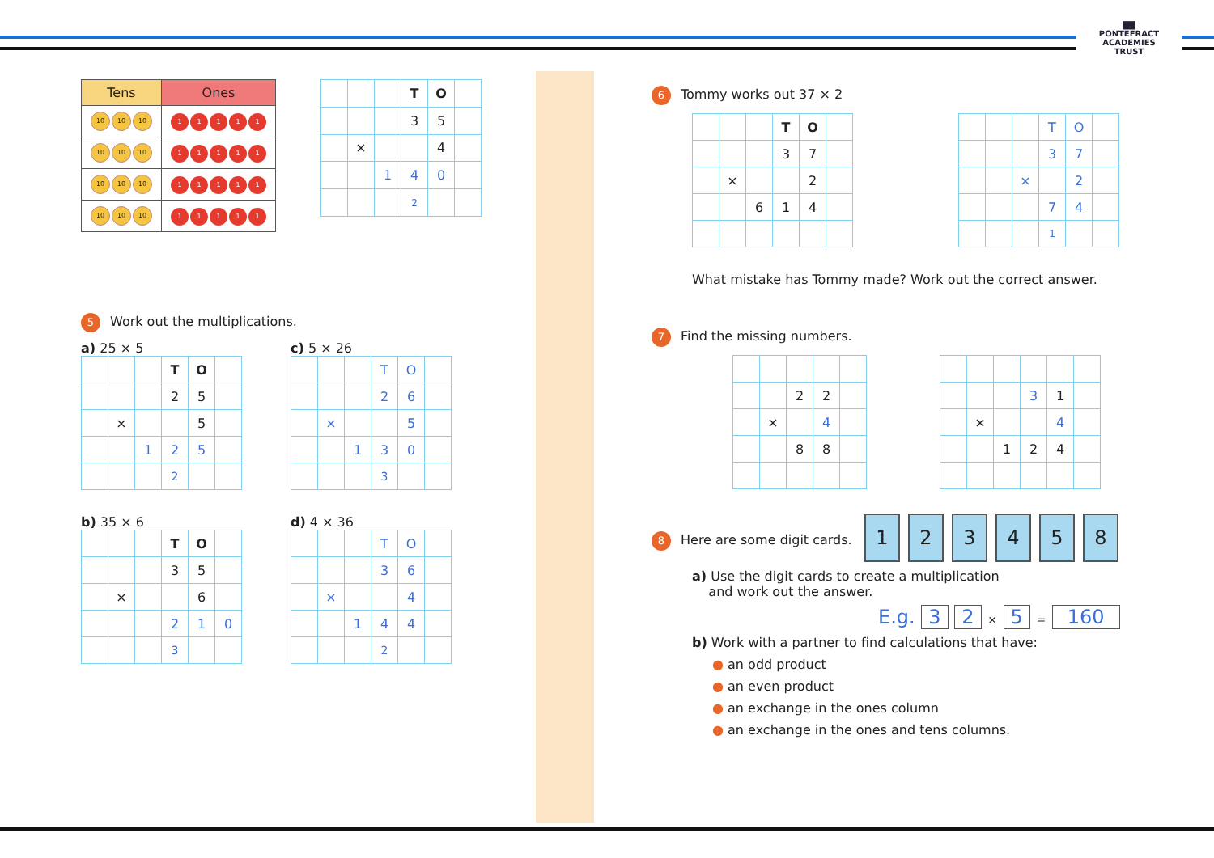▇▇
PONTEFRACT
ACADEMIES TRUST
| Tens | Ones |
| --- | --- |
| 10 10 10 | 1 1 1 1 1 |
| 10 10 10 | 1 1 1 1 1 |
| 10 10 10 | 1 1 1 1 1 |
| 10 10 10 | 1 1 1 1 1 |
| | | | T | O | |
| | | | 3 | 5 | |
| | × | | | 4 | |
| | | 1 | 4 | 0 | |
| | | | 2 | | |
5 Work out the multiplications.
a) 25 × 5
| | | | T | O | |
| | | | 2 | 5 | |
| | × | | | 5 | |
| | | 1 | 2 | 5 | |
| | | | 2 | | |
c) 5 × 26
| | | | T | O | |
| | | | 2 | 6 | |
| | × | | | 5 | |
| | | 1 | 3 | 0 | |
| | | | 3 | | |
b) 35 × 6
| | | | T | O | |
| | | | 3 | 5 | |
| | × | | | 6 | |
| | | | 2 | 1 | 0 |
| | | | 3 | | |
d) 4 × 36
| | | | T | O | |
| | | | 3 | 6 | |
| | × | | | 4 | |
| | | 1 | 4 | 4 | |
| | | | 2 | | |
6 Tommy works out 37 × 2
| | | | T | O | |
| | | | 3 | 7 | |
| | × | | | 2 | |
| | | 6 | 1 | 4 | |
| | | | T | O | |
| | | | 3 | 7 | |
| | | × | | 2 | |
| | | | 7 | 4 | |
| | | | 1 | | |
What mistake has Tommy made? Work out the correct answer.
7 Find the missing numbers.
| | | 2 | 2 | |
| | × | | 4 | |
| | | 8 | 8 | |
| | | | 3 | 1 | |
| | × | | | 4 | |
| | | 1 | 2 | 4 | |
8 Here are some digit cards. 123458
a) Use the digit cards to create a multiplication
and work out the answer.
E.g. 3 2 × 5 = 160
b) Work with a partner to find calculations that have:
● an odd product
● an even product
● an exchange in the ones column
● an exchange in the ones and tens columns.